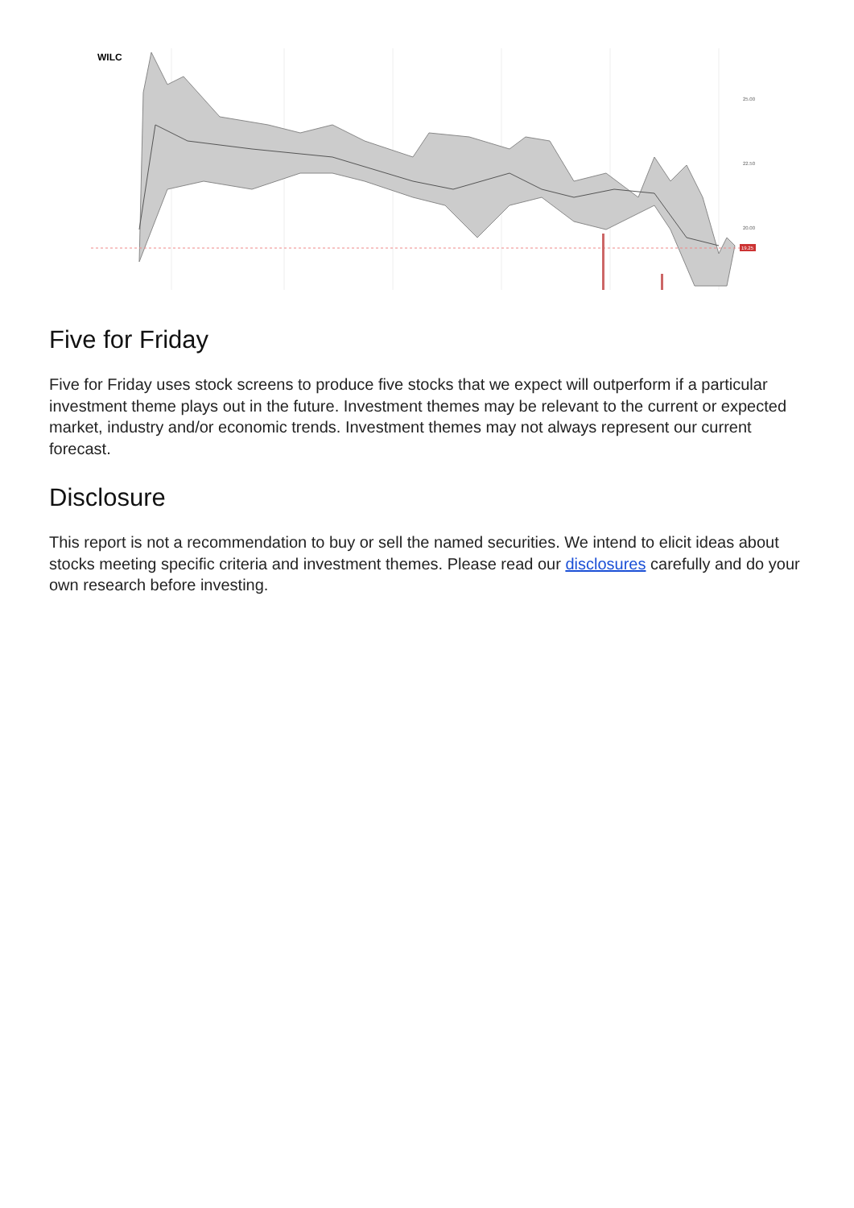WILC
25.00
22.50
20.00
19.25
Five for Friday
Five for Friday uses stock screens to produce five stocks that we expect will outperform if a particular investment theme plays out in the future. Investment themes may be relevant to the current or expected market, industry and/or economic trends. Investment themes may not always represent our current forecast.
Disclosure
This report is not a recommendation to buy or sell the named securities. We intend to elicit ideas about stocks meeting specific criteria and investment themes. Please read our disclosures carefully and do your own research before investing.